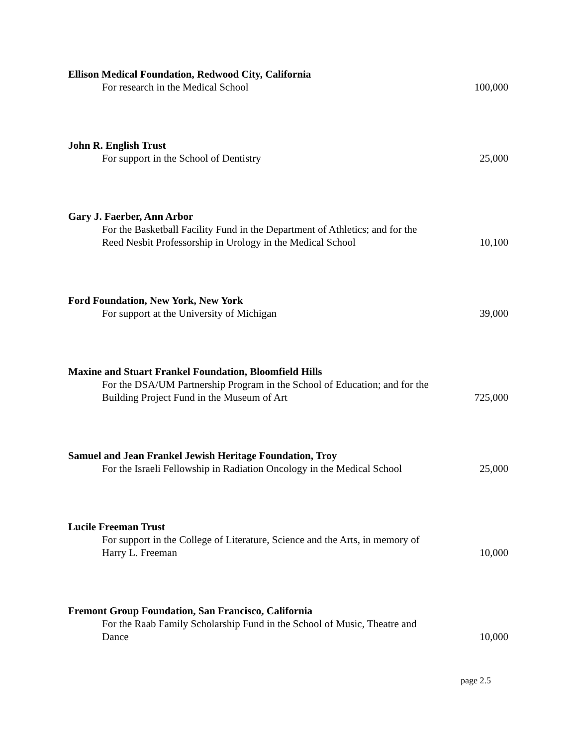Ellison Medical Foundation, Redwood City, California
For research in the Medical School
100,000
John R. English Trust
For support in the School of Dentistry
25,000
Gary J. Faerber, Ann Arbor
For the Basketball Facility Fund in the Department of Athletics; and for the Reed Nesbit Professorship in Urology in the Medical School
10,100
Ford Foundation, New York, New York
For support at the University of Michigan
39,000
Maxine and Stuart Frankel Foundation, Bloomfield Hills
For the DSA/UM Partnership Program in the School of Education; and for the Building Project Fund in the Museum of Art
725,000
Samuel and Jean Frankel Jewish Heritage Foundation, Troy
For the Israeli Fellowship in Radiation Oncology in the Medical School
25,000
Lucile Freeman Trust
For support in the College of Literature, Science and the Arts, in memory of Harry L. Freeman
10,000
Fremont Group Foundation, San Francisco, California
For the Raab Family Scholarship Fund in the School of Music, Theatre and Dance
10,000
page 2.5